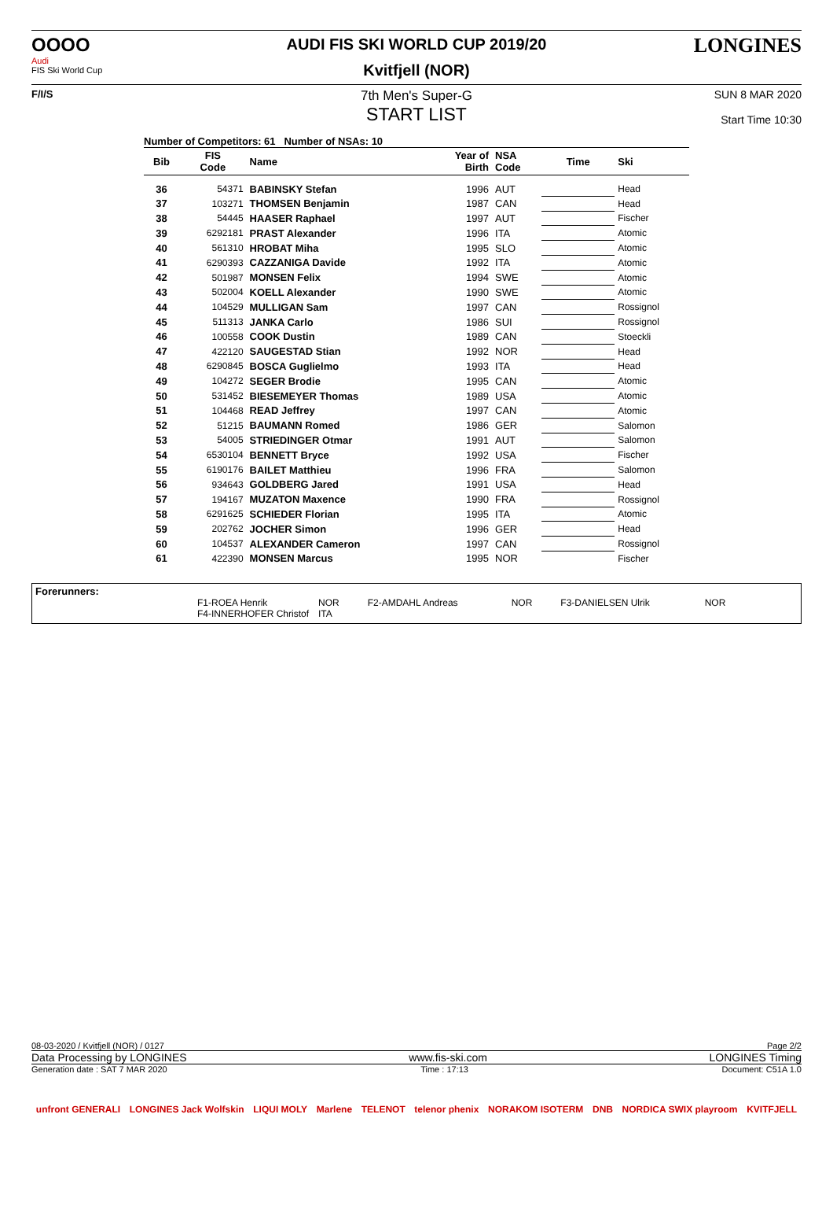OOOO
Audi
FIS Ski World Cup
AUDI FIS SKI WORLD CUP 2019/20
Kvitfjell (NOR)
LONGINES
F/I/S
7th Men's Super-G
START LIST
SUN 8 MAR 2020
Start Time 10:30
Number of Competitors: 61 Number of NSAs: 10
| Bib | FIS Code | Name | Year of Birth | NSA Code | Time | Ski |
| --- | --- | --- | --- | --- | --- | --- |
| 36 | 54371 | BABINSKY Stefan | 1996 | AUT | | Head |
| 37 | 103271 | THOMSEN Benjamin | 1987 | CAN | | Head |
| 38 | 54445 | HAASER Raphael | 1997 | AUT | | Fischer |
| 39 | 6292181 | PRAST Alexander | 1996 | ITA | | Atomic |
| 40 | 561310 | HROBAT Miha | 1995 | SLO | | Atomic |
| 41 | 6290393 | CAZZANIGA Davide | 1992 | ITA | | Atomic |
| 42 | 501987 | MONSEN Felix | 1994 | SWE | | Atomic |
| 43 | 502004 | KOELL Alexander | 1990 | SWE | | Atomic |
| 44 | 104529 | MULLIGAN Sam | 1997 | CAN | | Rossignol |
| 45 | 511313 | JANKA Carlo | 1986 | SUI | | Rossignol |
| 46 | 100558 | COOK Dustin | 1989 | CAN | | Stoeckli |
| 47 | 422120 | SAUGESTAD Stian | 1992 | NOR | | Head |
| 48 | 6290845 | BOSCA Guglielmo | 1993 | ITA | | Head |
| 49 | 104272 | SEGER Brodie | 1995 | CAN | | Atomic |
| 50 | 531452 | BIESEMEYER Thomas | 1989 | USA | | Atomic |
| 51 | 104468 | READ Jeffrey | 1997 | CAN | | Atomic |
| 52 | 51215 | BAUMANN Romed | 1986 | GER | | Salomon |
| 53 | 54005 | STRIEDINGER Otmar | 1991 | AUT | | Salomon |
| 54 | 6530104 | BENNETT Bryce | 1992 | USA | | Fischer |
| 55 | 6190176 | BAILET Matthieu | 1996 | FRA | | Salomon |
| 56 | 934643 | GOLDBERG Jared | 1991 | USA | | Head |
| 57 | 194167 | MUZATON Maxence | 1990 | FRA | | Rossignol |
| 58 | 6291625 | SCHIEDER Florian | 1995 | ITA | | Atomic |
| 59 | 202762 | JOCHER Simon | 1996 | GER | | Head |
| 60 | 104537 | ALEXANDER Cameron | 1997 | CAN | | Rossignol |
| 61 | 422390 | MONSEN Marcus | 1995 | NOR | | Fischer |
Forerunners:
| F1-ROEA Henrik | NOR | F2-AMDAHL Andreas | NOR | F3-DANIELSEN Ulrik | NOR |
| F4-INNERHOFER Christof | ITA | | | | |
08-03-2020 / Kvitfjell (NOR) / 0127 Page 2/2
Data Processing by LONGINES www.fis-ski.com LONGINES Timing
Generation date : SAT 7 MAR 2020 Time : 17:13 Document: C51A 1.0
unfront GENERALI LONGINES Jack Wolfskin LIQUI MOLY Marlene TELENOT telenor phenix NORAKOM ISOTERM DNB NORDICA SWIX playroom KVITFJELL